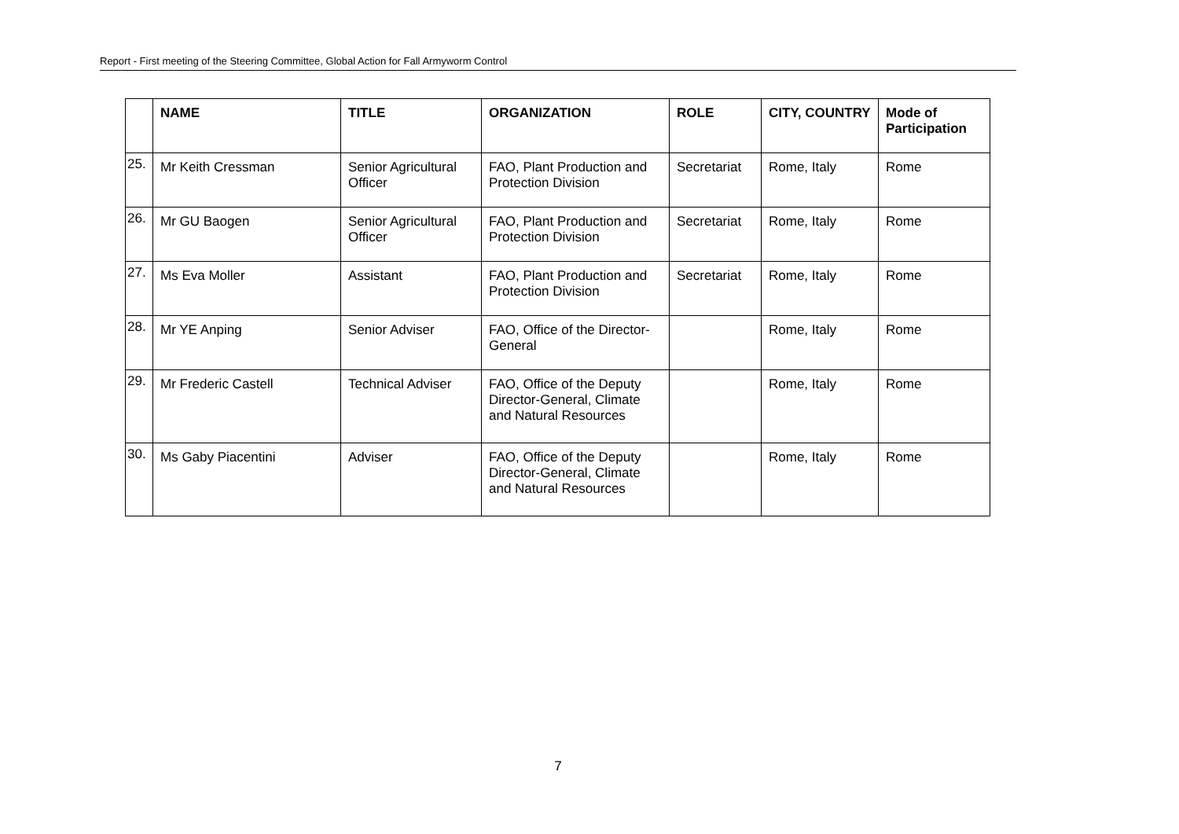Report - First meeting of the Steering Committee, Global Action for Fall Armyworm Control
| | NAME | TITLE | ORGANIZATION | ROLE | CITY, COUNTRY | Mode of Participation |
| --- | --- | --- | --- | --- | --- | --- |
| 25. | Mr Keith Cressman | Senior Agricultural Officer | FAO, Plant Production and Protection Division | Secretariat | Rome, Italy | Rome |
| 26. | Mr GU Baogen | Senior Agricultural Officer | FAO, Plant Production and Protection Division | Secretariat | Rome, Italy | Rome |
| 27. | Ms Eva Moller | Assistant | FAO, Plant Production and Protection Division | Secretariat | Rome, Italy | Rome |
| 28. | Mr YE Anping | Senior Adviser | FAO, Office of the Director-General | | Rome, Italy | Rome |
| 29. | Mr Frederic Castell | Technical Adviser | FAO, Office of the Deputy Director-General, Climate and Natural Resources | | Rome, Italy | Rome |
| 30. | Ms Gaby Piacentini | Adviser | FAO, Office of the Deputy Director-General, Climate and Natural Resources | | Rome, Italy | Rome |
7